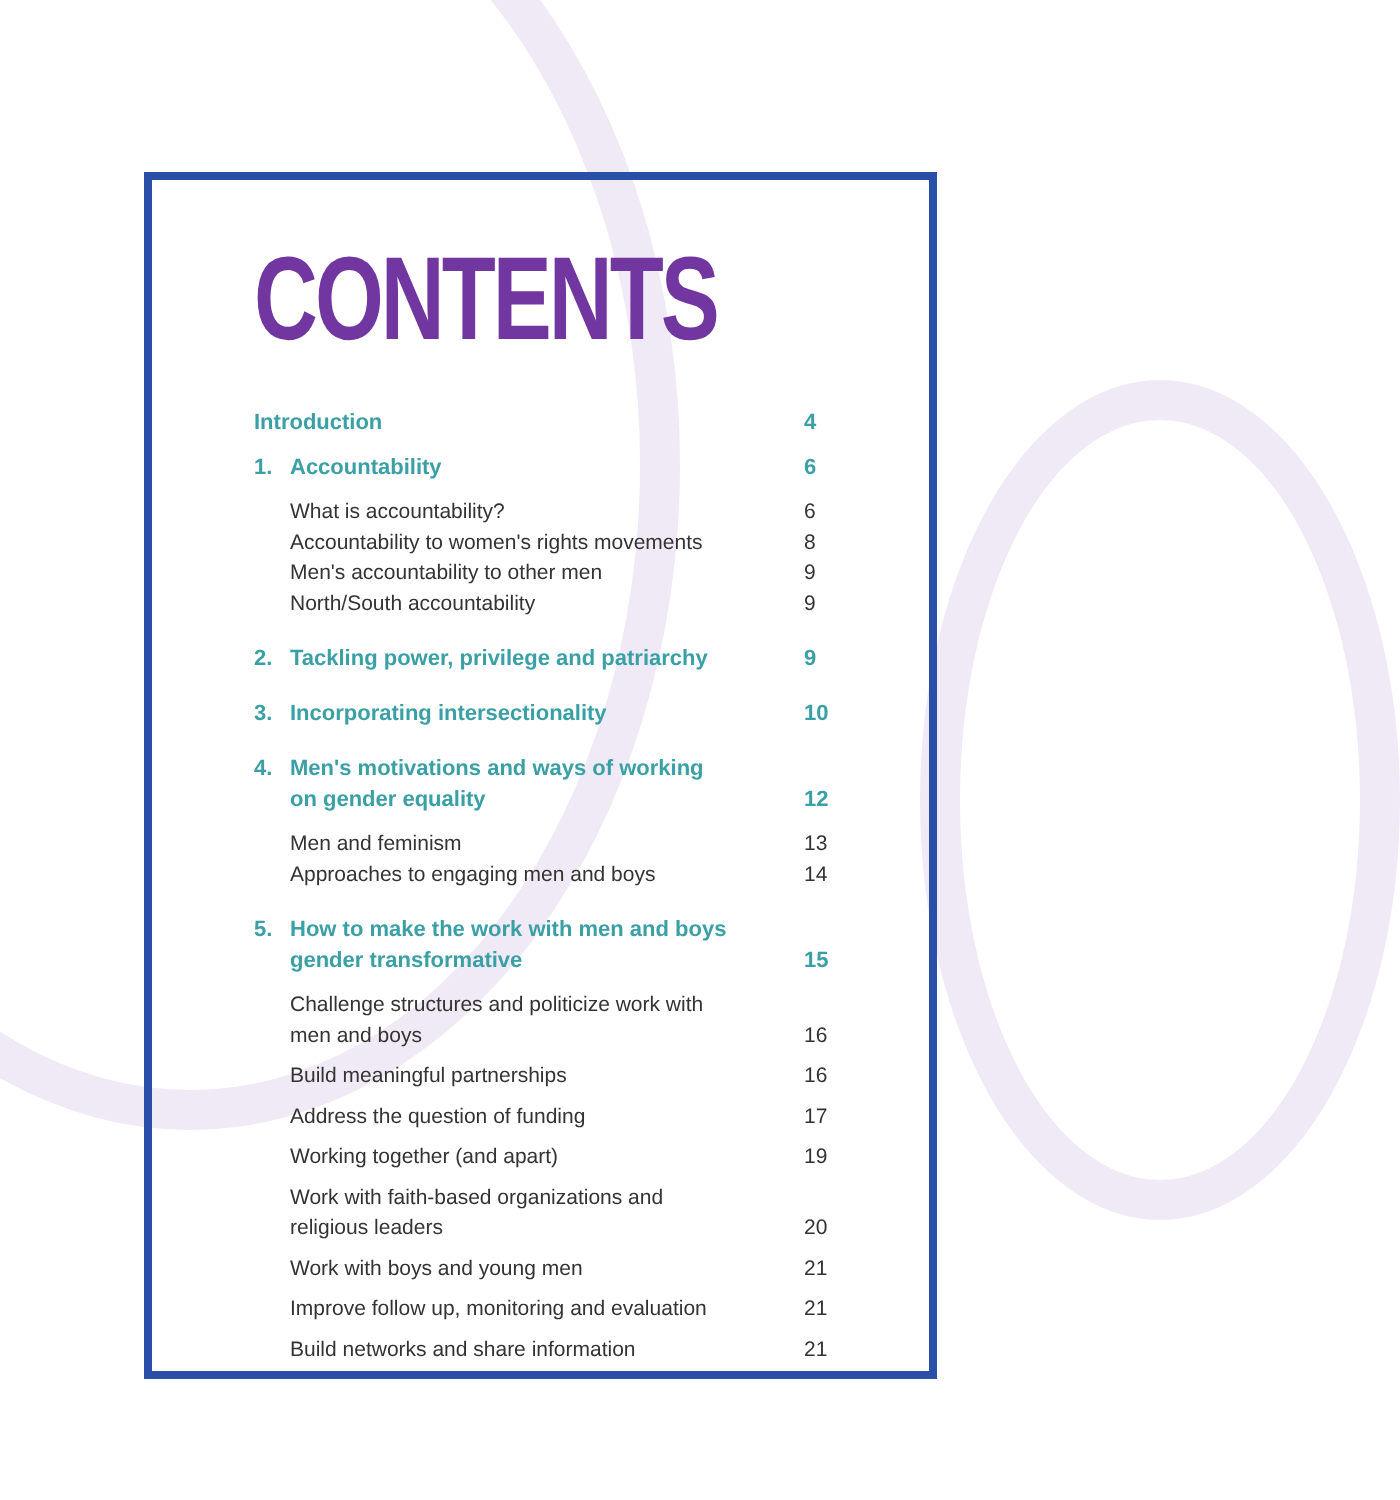CONTENTS
Introduction 4
1. Accountability 6
What is accountability? 6
Accountability to women's rights movements 8
Men's accountability to other men 9
North/South accountability 9
2. Tackling power, privilege and patriarchy 9
3. Incorporating intersectionality 10
4. Men's motivations and ways of working
on gender equality 12
Men and feminism 13
Approaches to engaging men and boys 14
5. How to make the work with men and boys
gender transformative 15
Challenge structures and politicize work with
men and boys 16
Build meaningful partnerships 16
Address the question of funding 17
Working together (and apart) 19
Work with faith-based organizations and
religious leaders 20
Work with boys and young men 21
Improve follow up, monitoring and evaluation 21
Build networks and share information 21